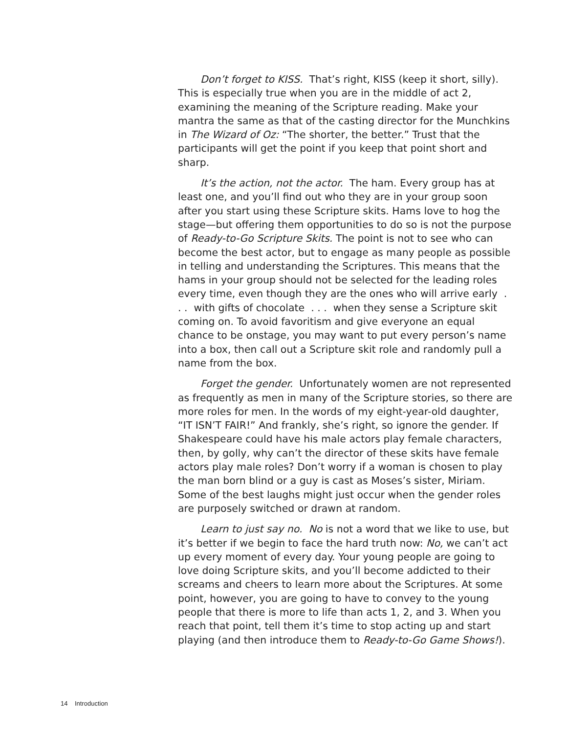Don’t forget to KISS. That’s right, KISS (keep it short, silly). This is especially true when you are in the middle of act 2, examining the meaning of the Scripture reading. Make your mantra the same as that of the casting director for the Munchkins in The Wizard of Oz: “The shorter, the better.” Trust that the participants will get the point if you keep that point short and sharp.
It’s the action, not the actor. The ham. Every group has at least one, and you’ll find out who they are in your group soon after you start using these Scripture skits. Hams love to hog the stage—but offering them opportunities to do so is not the purpose of Ready-to-Go Scripture Skits. The point is not to see who can become the best actor, but to engage as many people as possible in telling and understanding the Scriptures. This means that the hams in your group should not be selected for the leading roles every time, even though they are the ones who will arrive early . . . with gifts of chocolate . . . when they sense a Scripture skit coming on. To avoid favoritism and give everyone an equal chance to be onstage, you may want to put every person’s name into a box, then call out a Scripture skit role and randomly pull a name from the box.
Forget the gender. Unfortunately women are not represented as frequently as men in many of the Scripture stories, so there are more roles for men. In the words of my eight-year-old daughter, “IT ISN’T FAIR!” And frankly, she’s right, so ignore the gender. If Shakespeare could have his male actors play female characters, then, by golly, why can’t the director of these skits have female actors play male roles? Don’t worry if a woman is chosen to play the man born blind or a guy is cast as Moses’s sister, Miriam. Some of the best laughs might just occur when the gender roles are purposely switched or drawn at random.
Learn to just say no. No is not a word that we like to use, but it’s better if we begin to face the hard truth now: No, we can’t act up every moment of every day. Your young people are going to love doing Scripture skits, and you’ll become addicted to their screams and cheers to learn more about the Scriptures. At some point, however, you are going to have to convey to the young people that there is more to life than acts 1, 2, and 3. When you reach that point, tell them it’s time to stop acting up and start playing (and then introduce them to Ready-to-Go Game Shows!).
14 Introduction